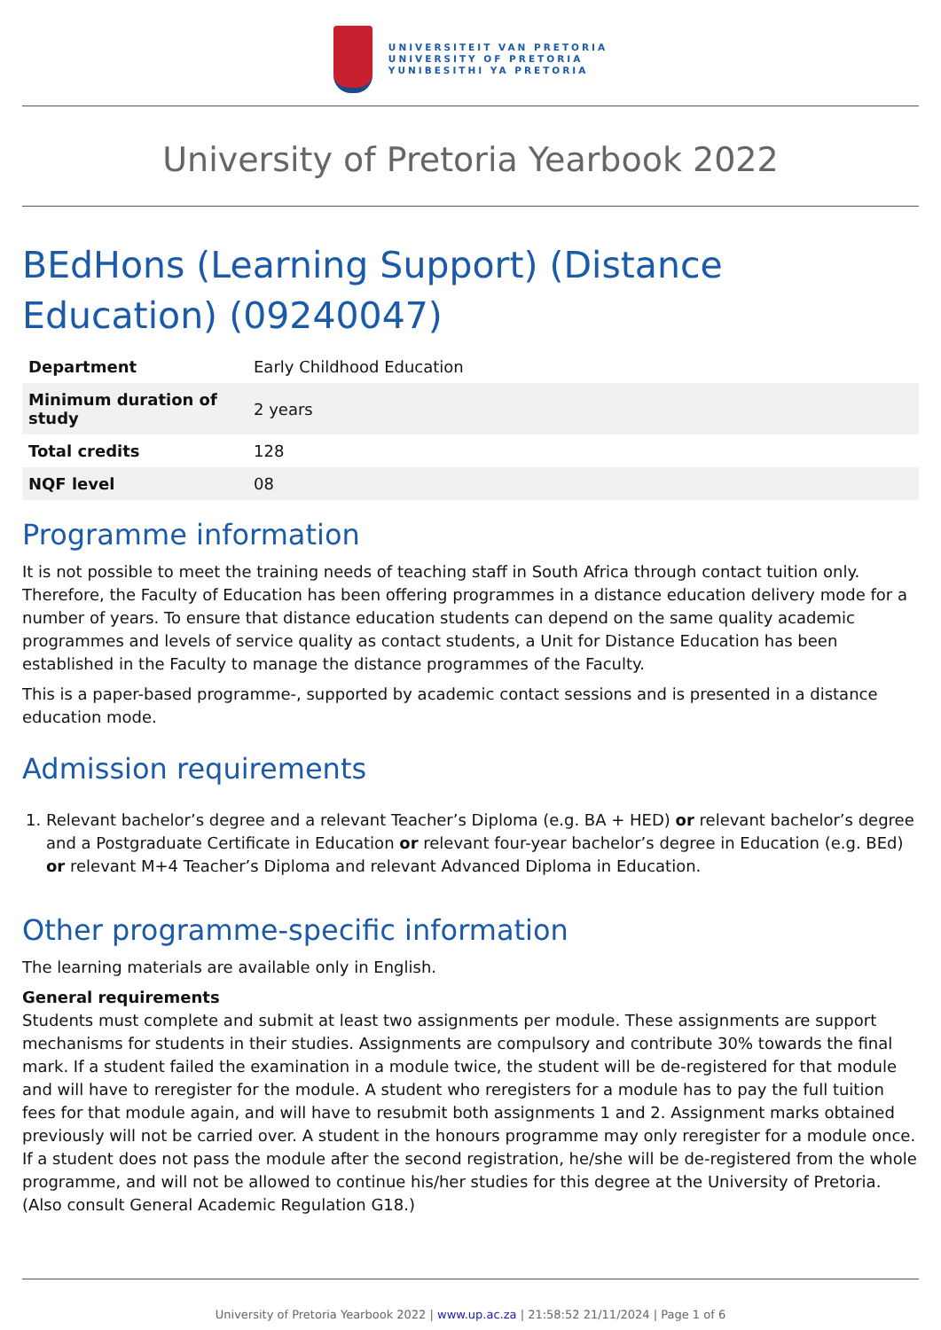UNIVERSITEIT VAN PRETORIA
UNIVERSITY OF PRETORIA
YUNIBESITHI YA PRETORIA
University of Pretoria Yearbook 2022
BEdHons (Learning Support) (Distance Education) (09240047)
| Department | Early Childhood Education |
| Minimum duration of study | 2 years |
| Total credits | 128 |
| NQF level | 08 |
Programme information
It is not possible to meet the training needs of teaching staff in South Africa through contact tuition only. Therefore, the Faculty of Education has been offering programmes in a distance education delivery mode for a number of years. To ensure that distance education students can depend on the same quality academic programmes and levels of service quality as contact students, a Unit for Distance Education has been established in the Faculty to manage the distance programmes of the Faculty.
This is a paper-based programme-, supported by academic contact sessions and is presented in a distance education mode.
Admission requirements
1. Relevant bachelor’s degree and a relevant Teacher’s Diploma (e.g. BA + HED) or relevant bachelor’s degree and a Postgraduate Certificate in Education or relevant four-year bachelor’s degree in Education (e.g. BEd) or relevant M+4 Teacher’s Diploma and relevant Advanced Diploma in Education.
Other programme-specific information
The learning materials are available only in English.
General requirements
Students must complete and submit at least two assignments per module. These assignments are support mechanisms for students in their studies. Assignments are compulsory and contribute 30% towards the final mark. If a student failed the examination in a module twice, the student will be de-registered for that module and will have to reregister for the module. A student who reregisters for a module has to pay the full tuition fees for that module again, and will have to resubmit both assignments 1 and 2. Assignment marks obtained previously will not be carried over. A student in the honours programme may only reregister for a module once. If a student does not pass the module after the second registration, he/she will be de-registered from the whole programme, and will not be allowed to continue his/her studies for this degree at the University of Pretoria. (Also consult General Academic Regulation G18.)
University of Pretoria Yearbook 2022 | www.up.ac.za | 21:58:52 21/11/2024 | Page 1 of 6